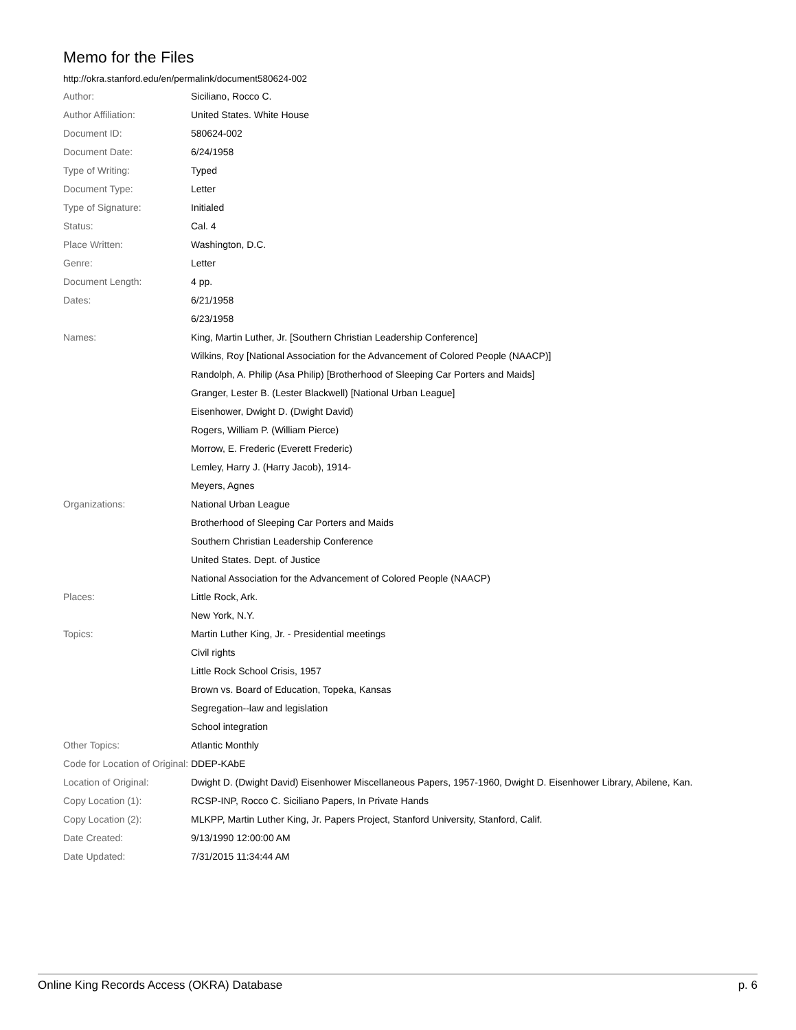Memo for the Files
http://okra.stanford.edu/en/permalink/document580624-002
| Author: | Siciliano, Rocco C. |
| Author Affiliation: | United States. White House |
| Document ID: | 580624-002 |
| Document Date: | 6/24/1958 |
| Type of Writing: | Typed |
| Document Type: | Letter |
| Type of Signature: | Initialed |
| Status: | Cal. 4 |
| Place Written: | Washington, D.C. |
| Genre: | Letter |
| Document Length: | 4 pp. |
| Dates: | 6/21/1958 |
| | 6/23/1958 |
| Names: | King, Martin Luther, Jr. [Southern Christian Leadership Conference] |
| | Wilkins, Roy [National Association for the Advancement of Colored People (NAACP)] |
| | Randolph, A. Philip (Asa Philip) [Brotherhood of Sleeping Car Porters and Maids] |
| | Granger, Lester B. (Lester Blackwell) [National Urban League] |
| | Eisenhower, Dwight D. (Dwight David) |
| | Rogers, William P. (William Pierce) |
| | Morrow, E. Frederic (Everett Frederic) |
| | Lemley, Harry J. (Harry Jacob), 1914- |
| | Meyers, Agnes |
| Organizations: | National Urban League |
| | Brotherhood of Sleeping Car Porters and Maids |
| | Southern Christian Leadership Conference |
| | United States. Dept. of Justice |
| | National Association for the Advancement of Colored People (NAACP) |
| Places: | Little Rock, Ark. |
| | New York, N.Y. |
| Topics: | Martin Luther King, Jr. - Presidential meetings |
| | Civil rights |
| | Little Rock School Crisis, 1957 |
| | Brown vs. Board of Education, Topeka, Kansas |
| | Segregation--law and legislation |
| | School integration |
| Other Topics: | Atlantic Monthly |
| Code for Location of Original: | DDEP-KAbE |
| Location of Original: | Dwight D. (Dwight David) Eisenhower Miscellaneous Papers, 1957-1960, Dwight D. Eisenhower Library, Abilene, Kan. |
| Copy Location (1): | RCSP-INP, Rocco C. Siciliano Papers, In Private Hands |
| Copy Location (2): | MLKPP, Martin Luther King, Jr. Papers Project, Stanford University, Stanford, Calif. |
| Date Created: | 9/13/1990 12:00:00 AM |
| Date Updated: | 7/31/2015 11:34:44 AM |
Online King Records Access (OKRA) Database p. 6